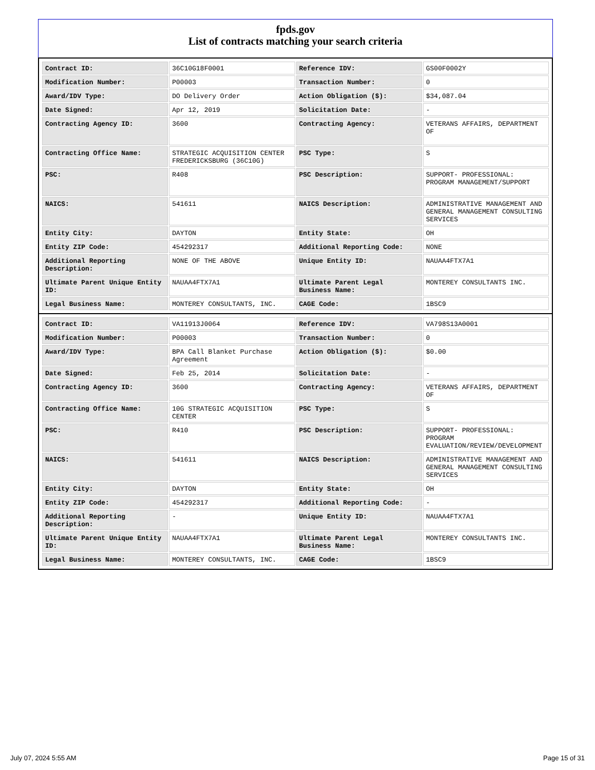fpds.gov
List of contracts matching your search criteria
| Contract ID: | 36C10G18F0001 | Reference IDV: | GS00F0002Y |
| Modification Number: | P00003 | Transaction Number: | 0 |
| Award/IDV Type: | DO Delivery Order | Action Obligation ($): | $34,087.04 |
| Date Signed: | Apr 12, 2019 | Solicitation Date: | - |
| Contracting Agency ID: | 3600 | Contracting Agency: | VETERANS AFFAIRS, DEPARTMENT OF |
| Contracting Office Name: | STRATEGIC ACQUISITION CENTER FREDERICKSBURG (36C10G) | PSC Type: | S |
| PSC: | R408 | PSC Description: | SUPPORT- PROFESSIONAL: PROGRAM MANAGEMENT/SUPPORT |
| NAICS: | 541611 | NAICS Description: | ADMINISTRATIVE MANAGEMENT AND GENERAL MANAGEMENT CONSULTING SERVICES |
| Entity City: | DAYTON | Entity State: | OH |
| Entity ZIP Code: | 454292317 | Additional Reporting Code: | NONE |
| Additional Reporting Description: | NONE OF THE ABOVE | Unique Entity ID: | NAUAA4FTX7A1 |
| Ultimate Parent Unique Entity ID: | NAUAA4FTX7A1 | Ultimate Parent Legal Business Name: | MONTEREY CONSULTANTS INC. |
| Legal Business Name: | MONTEREY CONSULTANTS, INC. | CAGE Code: | 1BSC9 |
| Contract ID: | VA11913J0064 | Reference IDV: | VA798S13A0001 |
| Modification Number: | P00003 | Transaction Number: | 0 |
| Award/IDV Type: | BPA Call Blanket Purchase Agreement | Action Obligation ($): | $0.00 |
| Date Signed: | Feb 25, 2014 | Solicitation Date: | - |
| Contracting Agency ID: | 3600 | Contracting Agency: | VETERANS AFFAIRS, DEPARTMENT OF |
| Contracting Office Name: | 10G STRATEGIC ACQUISITION CENTER | PSC Type: | S |
| PSC: | R410 | PSC Description: | SUPPORT- PROFESSIONAL: PROGRAM EVALUATION/REVIEW/DEVELOPMENT |
| NAICS: | 541611 | NAICS Description: | ADMINISTRATIVE MANAGEMENT AND GENERAL MANAGEMENT CONSULTING SERVICES |
| Entity City: | DAYTON | Entity State: | OH |
| Entity ZIP Code: | 454292317 | Additional Reporting Code: | - |
| Additional Reporting Description: | - | Unique Entity ID: | NAUAA4FTX7A1 |
| Ultimate Parent Unique Entity ID: | NAUAA4FTX7A1 | Ultimate Parent Legal Business Name: | MONTEREY CONSULTANTS INC. |
| Legal Business Name: | MONTEREY CONSULTANTS, INC. | CAGE Code: | 1BSC9 |
July 07, 2024 5:55 AM Page 15 of 31